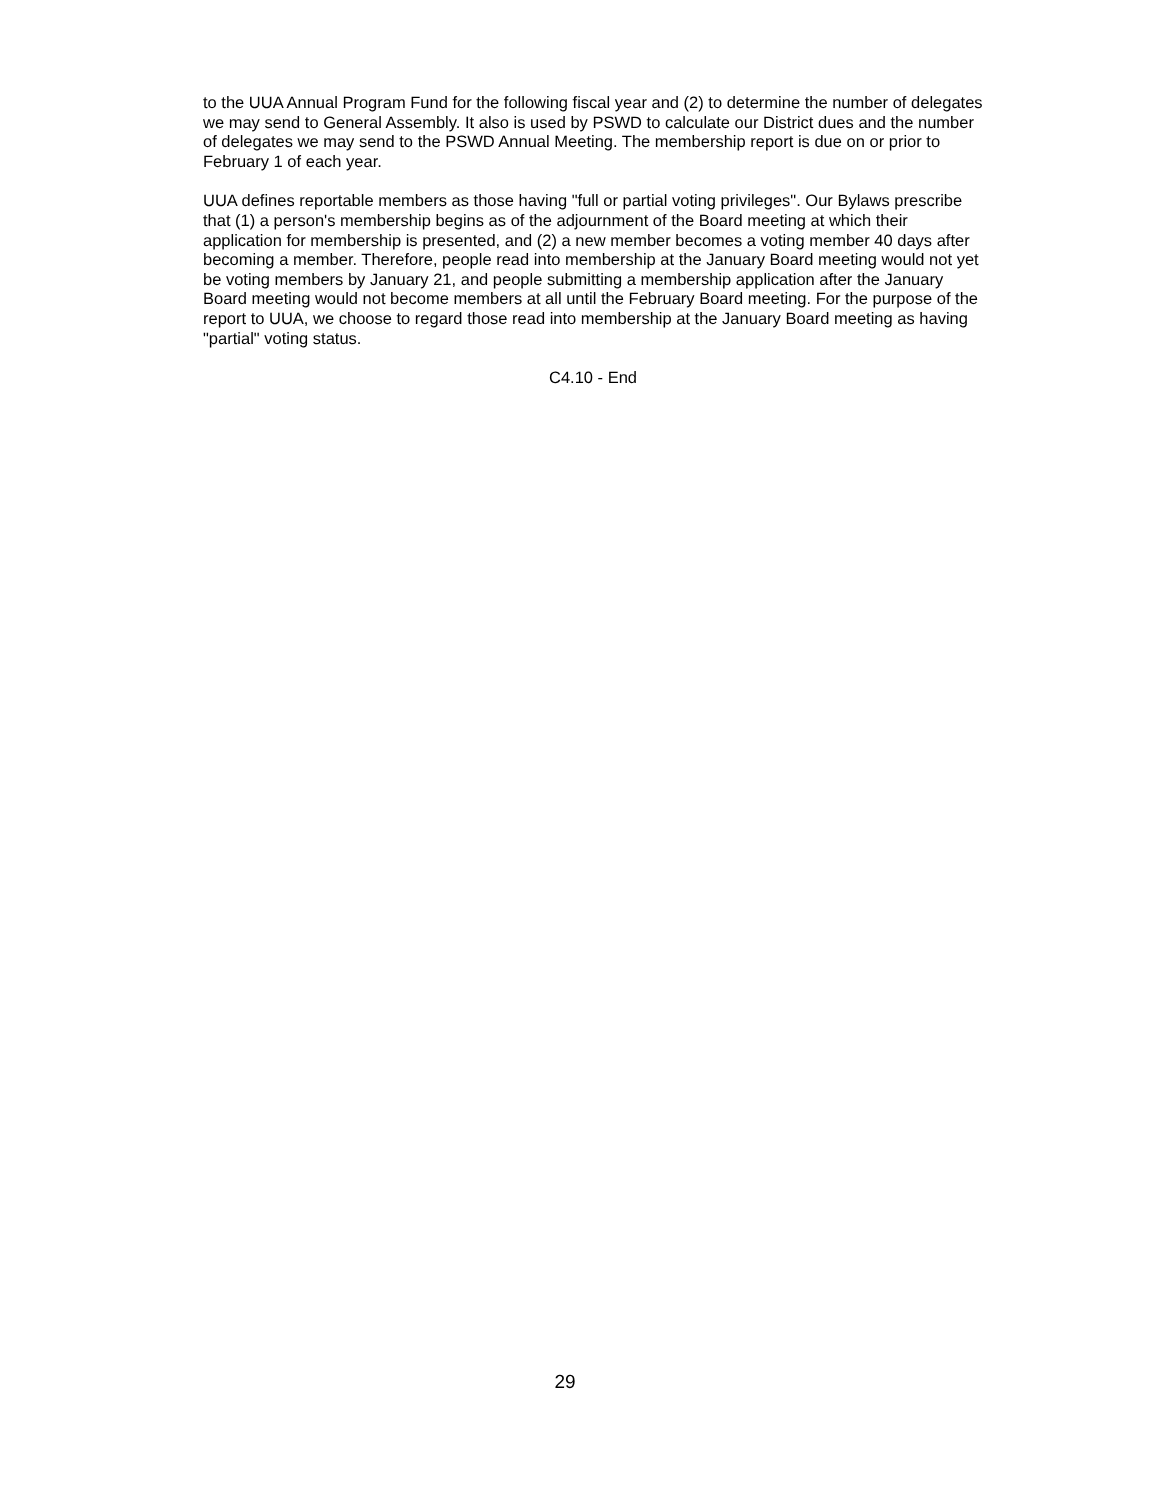to the UUA Annual Program Fund for the following fiscal year and (2) to determine the number of delegates we may send to General Assembly. It also is used by PSWD to calculate our District dues and the number of delegates we may send to the PSWD Annual Meeting. The membership report is due on or prior to February 1 of each year.
UUA defines reportable members as those having "full or partial voting privileges". Our Bylaws prescribe that (1) a person's membership begins as of the adjournment of the Board meeting at which their application for membership is presented, and (2) a new member becomes a voting member 40 days after becoming a member. Therefore, people read into membership at the January Board meeting would not yet be voting members by January 21, and people submitting a membership application after the January Board meeting would not become members at all until the February Board meeting. For the purpose of the report to UUA, we choose to regard those read into membership at the January Board meeting as having "partial" voting status.
C4.10 - End
29